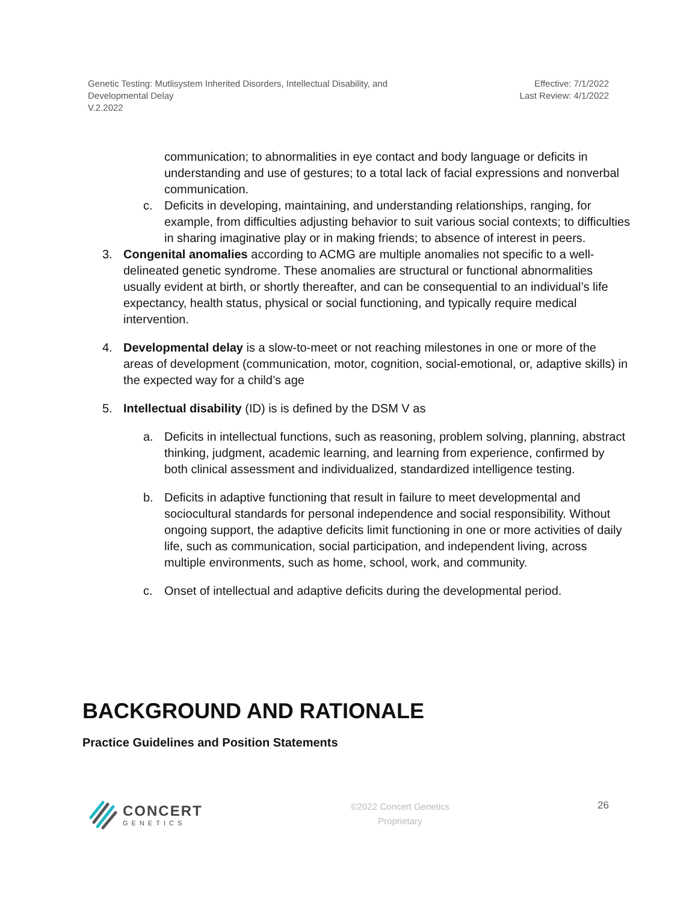Genetic Testing: Mutlisystem Inherited Disorders, Intellectual Disability, and
Developmental Delay
V.2.2022
Effective: 7/1/2022
Last Review: 4/1/2022
communication; to abnormalities in eye contact and body language or deficits in understanding and use of gestures; to a total lack of facial expressions and nonverbal communication.
c. Deficits in developing, maintaining, and understanding relationships, ranging, for example, from difficulties adjusting behavior to suit various social contexts; to difficulties in sharing imaginative play or in making friends; to absence of interest in peers.
3. Congenital anomalies according to ACMG are multiple anomalies not specific to a well-delineated genetic syndrome. These anomalies are structural or functional abnormalities usually evident at birth, or shortly thereafter, and can be consequential to an individual’s life expectancy, health status, physical or social functioning, and typically require medical intervention.
4. Developmental delay is a slow-to-meet or not reaching milestones in one or more of the areas of development (communication, motor, cognition, social-emotional, or, adaptive skills) in the expected way for a child’s age
5. Intellectual disability (ID) is is defined by the DSM V as
a. Deficits in intellectual functions, such as reasoning, problem solving, planning, abstract thinking, judgment, academic learning, and learning from experience, confirmed by both clinical assessment and individualized, standardized intelligence testing.
b. Deficits in adaptive functioning that result in failure to meet developmental and sociocultural standards for personal independence and social responsibility. Without ongoing support, the adaptive deficits limit functioning in one or more activities of daily life, such as communication, social participation, and independent living, across multiple environments, such as home, school, work, and community.
c. Onset of intellectual and adaptive deficits during the developmental period.
BACKGROUND AND RATIONALE
Practice Guidelines and Position Statements
CONCERT
GENETICS
©2022 Concert Genetics
Proprietary
26